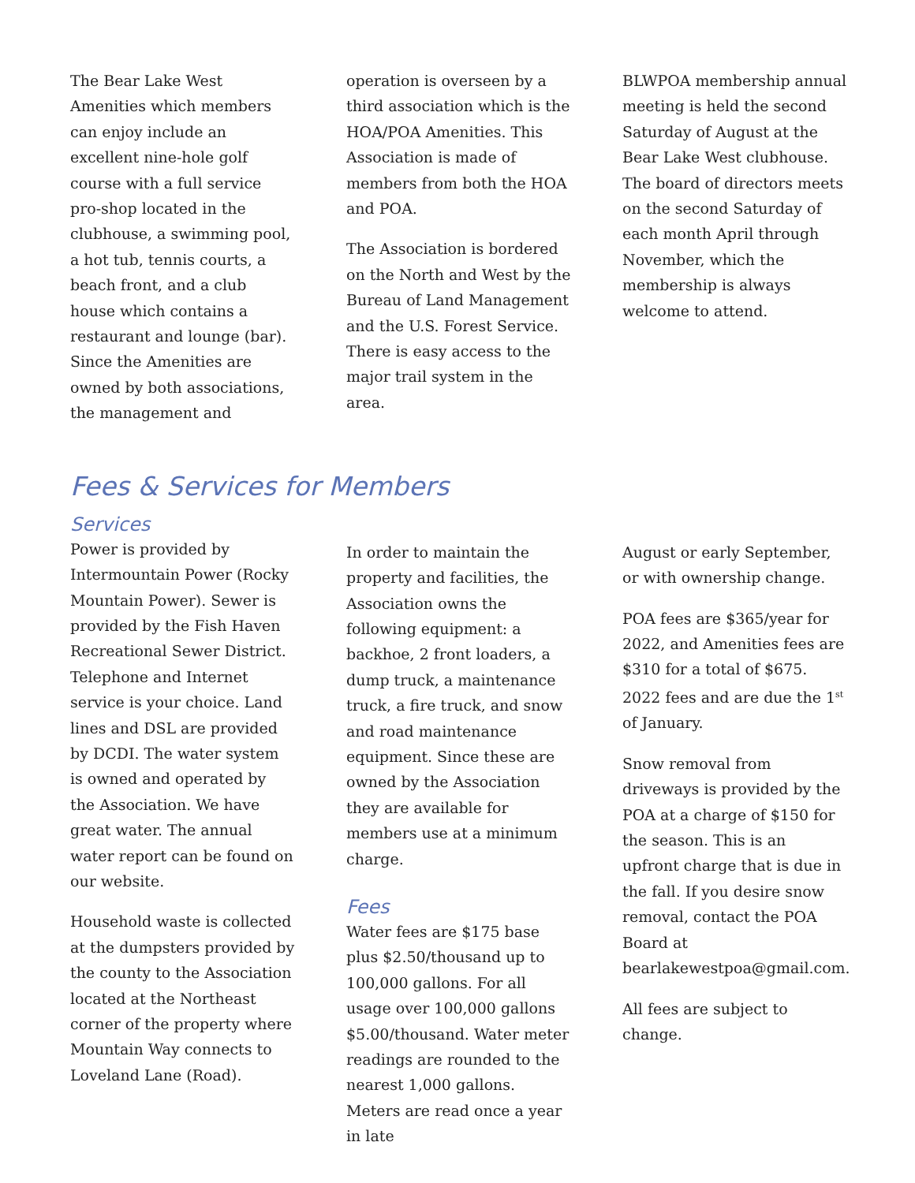The Bear Lake West Amenities which members can enjoy include an excellent nine-hole golf course with a full service pro-shop located in the clubhouse, a swimming pool, a hot tub, tennis courts, a beach front, and a club house which contains a restaurant and lounge (bar). Since the Amenities are owned by both associations, the management and
operation is overseen by a third association which is the HOA/POA Amenities. This Association is made of members from both the HOA and POA.
The Association is bordered on the North and West by the Bureau of Land Management and the U.S. Forest Service. There is easy access to the major trail system in the area.
BLWPOA membership annual meeting is held the second Saturday of August at the Bear Lake West clubhouse. The board of directors meets on the second Saturday of each month April through November, which the membership is always welcome to attend.
Fees & Services for Members
Services
Power is provided by Intermountain Power (Rocky Mountain Power). Sewer is provided by the Fish Haven Recreational Sewer District. Telephone and Internet service is your choice. Land lines and DSL are provided by DCDI. The water system is owned and operated by the Association. We have great water. The annual water report can be found on our website.
Household waste is collected at the dumpsters provided by the county to the Association located at the Northeast corner of the property where Mountain Way connects to Loveland Lane (Road).
In order to maintain the property and facilities, the Association owns the following equipment: a backhoe, 2 front loaders, a dump truck, a maintenance truck, a fire truck, and snow and road maintenance equipment. Since these are owned by the Association they are available for members use at a minimum charge.
Fees
Water fees are $175 base plus $2.50/thousand up to 100,000 gallons. For all usage over 100,000 gallons $5.00/thousand. Water meter readings are rounded to the nearest 1,000 gallons. Meters are read once a year in late
August or early September, or with ownership change.
POA fees are $365/year for 2022, and Amenities fees are $310 for a total of $675. 2022 fees and are due the 1<sup>st</sup> of January.
Snow removal from driveways is provided by the POA at a charge of $150 for the season. This is an upfront charge that is due in the fall. If you desire snow removal, contact the POA Board at bearlakewestpoa@gmail.com.
All fees are subject to change.